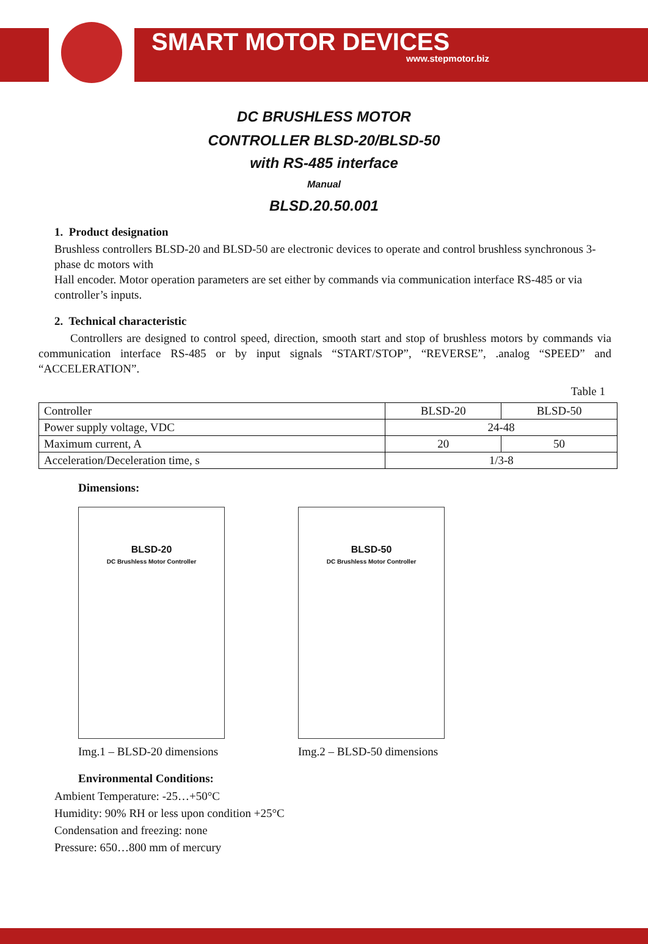SMART MOTOR DEVICES
www.stepmotor.biz
DC BRUSHLESS MOTOR
CONTROLLER BLSD-20/BLSD-50
with RS-485 interface
Manual
BLSD.20.50.001
1. Product designation
Brushless controllers BLSD-20 and BLSD-50 are electronic devices to operate and control brushless synchronous 3-phase dc motors with
Hall encoder. Motor operation parameters are set either by commands via communication interface RS-485 or via controller’s inputs.
2. Technical characteristic
Controllers are designed to control speed, direction, smooth start and stop of brushless motors by commands via communication interface RS-485 or by input signals “START/STOP”, “REVERSE”, .analog “SPEED” and “ACCELERATION”.
Table 1
| Controller | BLSD-20 | BLSD-50 |
| Power supply voltage, VDC | 24-48 | |
| Maximum current, A | 20 | 50 |
| Acceleration/Deceleration time, s | 1/3-8 | |
Dimensions:
BLSD-20
DC Brushless Motor Controller
Img.1 – BLSD-20 dimensions
BLSD-50
DC Brushless Motor Controller
Img.2 – BLSD-50 dimensions
Environmental Conditions:
Ambient Temperature: -25…+50°C
Humidity: 90% RH or less upon condition +25°C
Condensation and freezing: none
Pressure: 650…800 mm of mercury